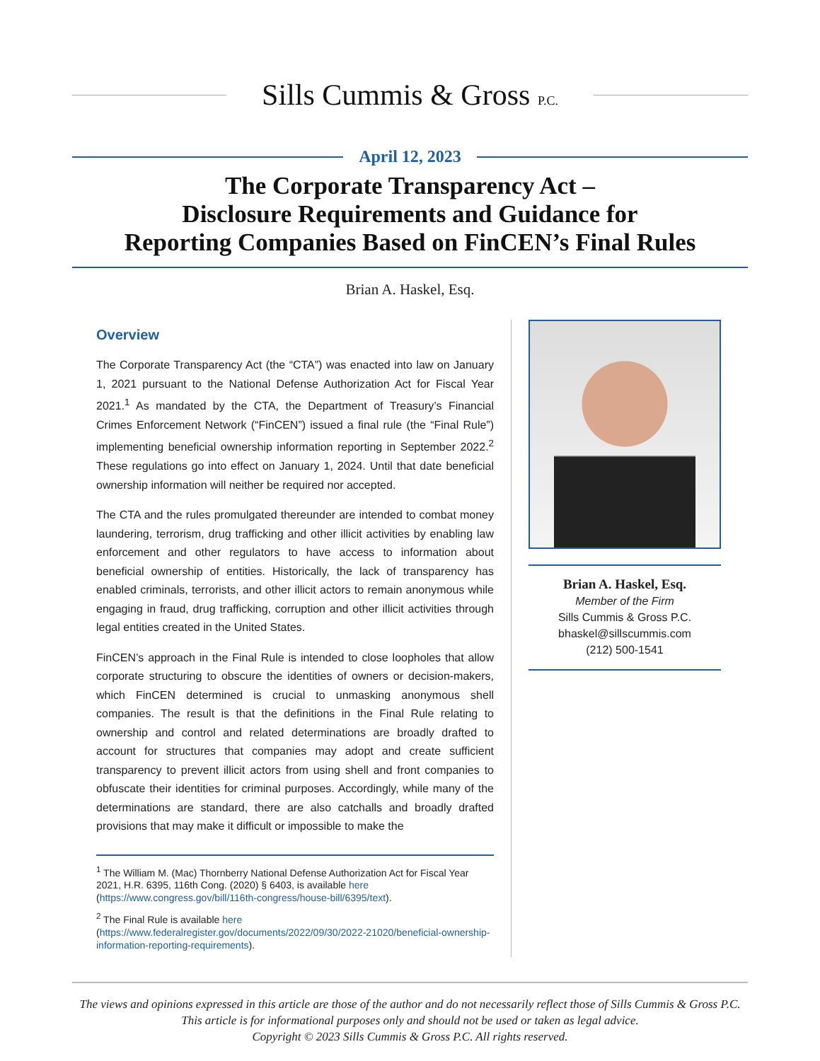Sills Cummis & Gross P.C.
April 12, 2023
The Corporate Transparency Act –
Disclosure Requirements and Guidance for
Reporting Companies Based on FinCEN’s Final Rules
Brian A. Haskel, Esq.
Overview
The Corporate Transparency Act (the “CTA”) was enacted into law on January 1, 2021 pursuant to the National Defense Authorization Act for Fiscal Year 2021.<sup>1</sup> As mandated by the CTA, the Department of Treasury’s Financial Crimes Enforcement Network (“FinCEN”) issued a final rule (the “Final Rule”) implementing beneficial ownership information reporting in September 2022.<sup>2</sup> These regulations go into effect on January 1, 2024. Until that date beneficial ownership information will neither be required nor accepted.
The CTA and the rules promulgated thereunder are intended to combat money laundering, terrorism, drug trafficking and other illicit activities by enabling law enforcement and other regulators to have access to information about beneficial ownership of entities. Historically, the lack of transparency has enabled criminals, terrorists, and other illicit actors to remain anonymous while engaging in fraud, drug trafficking, corruption and other illicit activities through legal entities created in the United States.
FinCEN’s approach in the Final Rule is intended to close loopholes that allow corporate structuring to obscure the identities of owners or decision-makers, which FinCEN determined is crucial to unmasking anonymous shell companies. The result is that the definitions in the Final Rule relating to ownership and control and related determinations are broadly drafted to account for structures that companies may adopt and create sufficient transparency to prevent illicit actors from using shell and front companies to obfuscate their identities for criminal purposes. Accordingly, while many of the determinations are standard, there are also catchalls and broadly drafted provisions that may make it difficult or impossible to make the
<sup>1</sup> The William M. (Mac) Thornberry National Defense Authorization Act for Fiscal Year 2021, H.R. 6395, 116th Cong. (2020) § 6403, is available here (https://www.congress.gov/bill/116th-congress/house-bill/6395/text).
<sup>2</sup> The Final Rule is available here (https://www.federalregister.gov/documents/2022/09/30/2022-21020/beneficial-ownership-information-reporting-requirements).
Brian A. Haskel, Esq.
Member of the Firm
Sills Cummis & Gross P.C.
bhaskel@sillscummis.com
(212) 500-1541
The views and opinions expressed in this article are those of the author and do not necessarily reflect those of Sills Cummis & Gross P.C.
This article is for informational purposes only and should not be used or taken as legal advice.
Copyright © 2023 Sills Cummis & Gross P.C. All rights reserved.